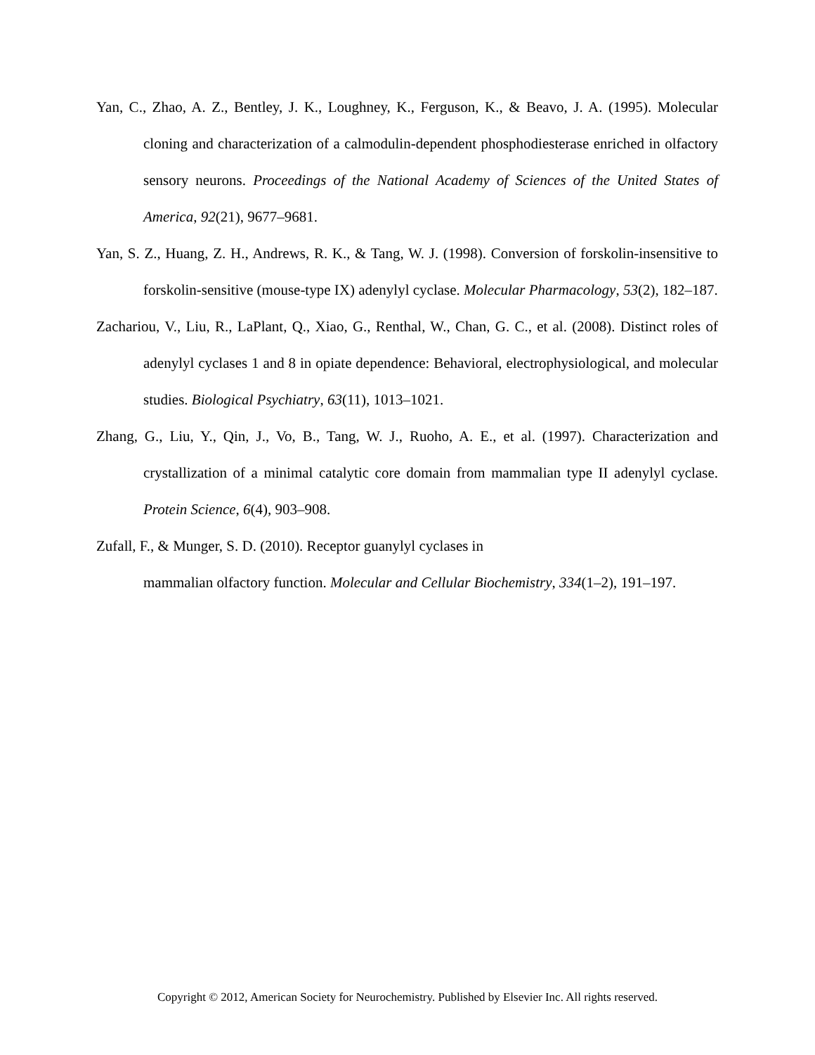Yan, C., Zhao, A. Z., Bentley, J. K., Loughney, K., Ferguson, K., & Beavo, J. A. (1995). Molecular cloning and characterization of a calmodulin-dependent phosphodiesterase enriched in olfactory sensory neurons. Proceedings of the National Academy of Sciences of the United States of America, 92(21), 9677–9681.
Yan, S. Z., Huang, Z. H., Andrews, R. K., & Tang, W. J. (1998). Conversion of forskolin-insensitive to forskolin-sensitive (mouse-type IX) adenylyl cyclase. Molecular Pharmacology, 53(2), 182–187.
Zachariou, V., Liu, R., LaPlant, Q., Xiao, G., Renthal, W., Chan, G. C., et al. (2008). Distinct roles of adenylyl cyclases 1 and 8 in opiate dependence: Behavioral, electrophysiological, and molecular studies. Biological Psychiatry, 63(11), 1013–1021.
Zhang, G., Liu, Y., Qin, J., Vo, B., Tang, W. J., Ruoho, A. E., et al. (1997). Characterization and crystallization of a minimal catalytic core domain from mammalian type II adenylyl cyclase. Protein Science, 6(4), 903–908.
Zufall, F., & Munger, S. D. (2010). Receptor guanylyl cyclases in
mammalian olfactory function. Molecular and Cellular Biochemistry, 334(1–2), 191–197.
Copyright © 2012, American Society for Neurochemistry. Published by Elsevier Inc. All rights reserved.